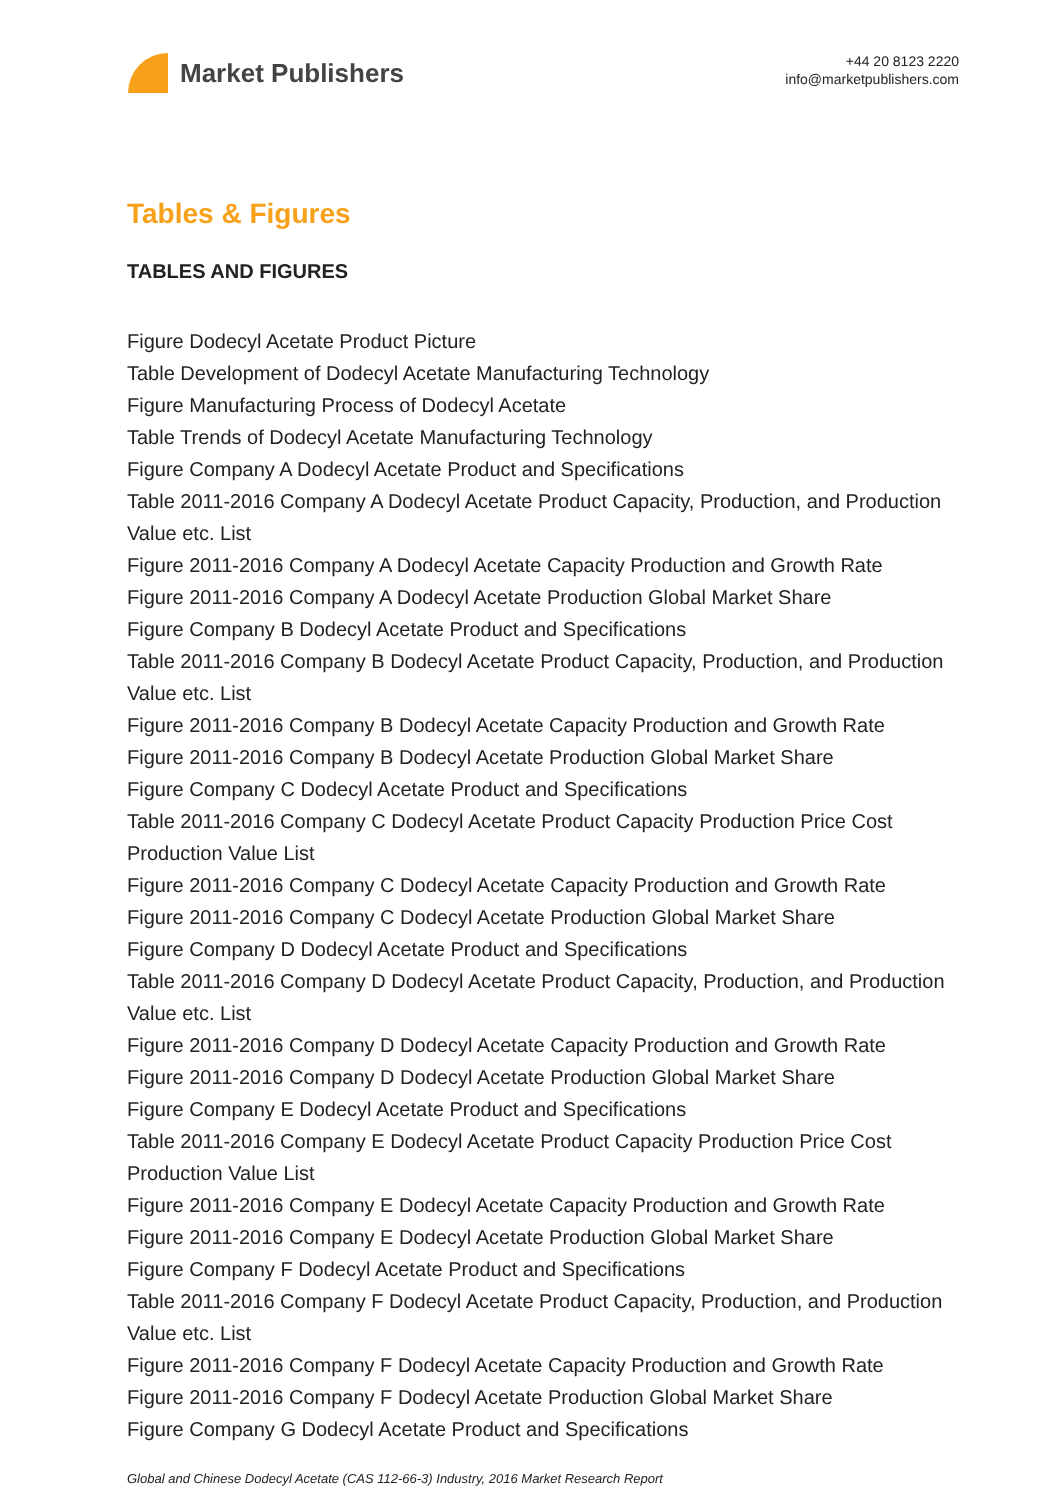Market Publishers
+44 20 8123 2220
info@marketpublishers.com
Tables & Figures
TABLES AND FIGURES
Figure Dodecyl Acetate Product Picture
Table Development of Dodecyl Acetate Manufacturing Technology
Figure Manufacturing Process of Dodecyl Acetate
Table Trends of Dodecyl Acetate Manufacturing Technology
Figure Company A Dodecyl Acetate Product and Specifications
Table 2011-2016 Company A Dodecyl Acetate Product Capacity, Production, and Production Value etc. List
Figure 2011-2016 Company A Dodecyl Acetate Capacity Production and Growth Rate
Figure 2011-2016 Company A Dodecyl Acetate Production Global Market Share
Figure Company B Dodecyl Acetate Product and Specifications
Table 2011-2016 Company B Dodecyl Acetate Product Capacity, Production, and Production Value etc. List
Figure 2011-2016 Company B Dodecyl Acetate Capacity Production and Growth Rate
Figure 2011-2016 Company B Dodecyl Acetate Production Global Market Share
Figure Company C Dodecyl Acetate Product and Specifications
Table 2011-2016 Company C Dodecyl Acetate Product Capacity Production Price Cost Production Value List
Figure 2011-2016 Company C Dodecyl Acetate Capacity Production and Growth Rate
Figure 2011-2016 Company C Dodecyl Acetate Production Global Market Share
Figure Company D Dodecyl Acetate Product and Specifications
Table 2011-2016 Company D Dodecyl Acetate Product Capacity, Production, and Production Value etc. List
Figure 2011-2016 Company D Dodecyl Acetate Capacity Production and Growth Rate
Figure 2011-2016 Company D Dodecyl Acetate Production Global Market Share
Figure Company E Dodecyl Acetate Product and Specifications
Table 2011-2016 Company E Dodecyl Acetate Product Capacity Production Price Cost Production Value List
Figure 2011-2016 Company E Dodecyl Acetate Capacity Production and Growth Rate
Figure 2011-2016 Company E Dodecyl Acetate Production Global Market Share
Figure Company F Dodecyl Acetate Product and Specifications
Table 2011-2016 Company F Dodecyl Acetate Product Capacity, Production, and Production Value etc. List
Figure 2011-2016 Company F Dodecyl Acetate Capacity Production and Growth Rate
Figure 2011-2016 Company F Dodecyl Acetate Production Global Market Share
Figure Company G Dodecyl Acetate Product and Specifications
Global and Chinese Dodecyl Acetate (CAS 112-66-3) Industry, 2016 Market Research Report